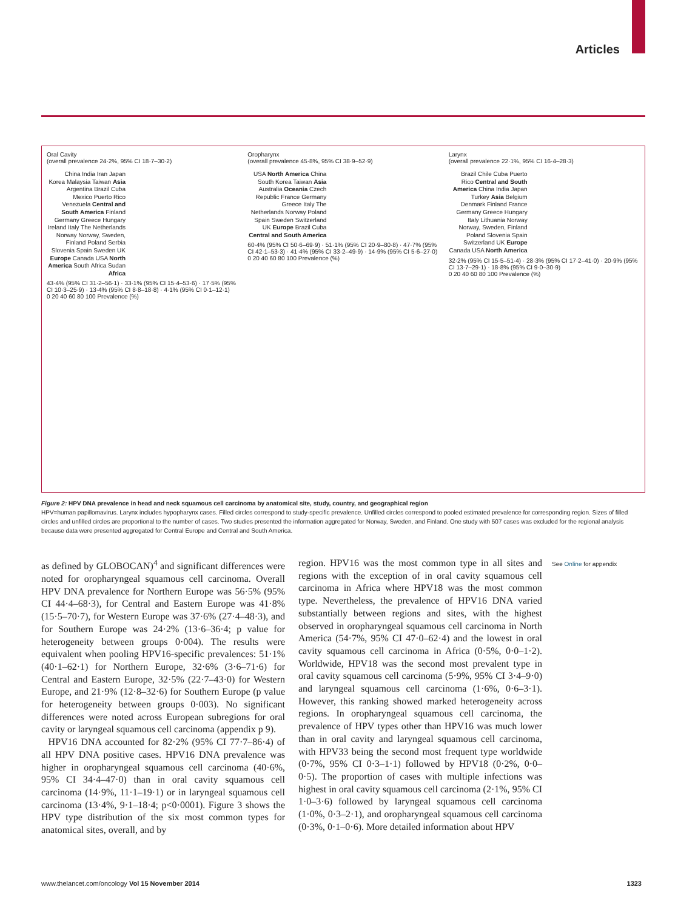Articles
Oral Cavity
(overall prevalence 24·2%, 95% CI 18·7–30·2)
China India Iran Japan Korea Malaysia Taiwan Asia Argentina Brazil Cuba Mexico Puerto Rico Venezuela Central and South America Finland Germany Greece Hungary Ireland Italy The Netherlands Norway Norway, Sweden, Finland Poland Serbia Slovenia Spain Sweden UK Europe Canada USA North America South Africa Sudan Africa
43·4% (95% CI 31·2–56·1) · 33·1% (95% CI 15·4–53·6) · 17·5% (95% CI 10·3–25·9) · 13·4% (95% CI 8·8–18·8) · 4·1% (95% CI 0·1–12·1)
0 20 40 60 80 100 Prevalence (%)
Oropharynx
(overall prevalence 45·8%, 95% CI 38·9–52·9)
USA North America China South Korea Taiwan Asia Australia Oceania Czech Republic France Germany Greece Italy The Netherlands Norway Poland Spain Sweden Switzerland UK Europe Brazil Cuba Central and South America
60·4% (95% CI 50·6–69·9) · 51·1% (95% CI 20·9–80·8) · 47·7% (95% CI 42·1–53·3) · 41·4% (95% CI 33·2–49·9) · 14·9% (95% CI 5·6–27·0)
0 20 40 60 80 100 Prevalence (%)
Larynx
(overall prevalence 22·1%, 95% CI 16·4–28·3)
Brazil Chile Cuba Puerto Rico Central and South America China India Japan Turkey Asia Belgium Denmark Finland France Germany Greece Hungary Italy Lithuania Norway Norway, Sweden, Finland Poland Slovenia Spain Switzerland UK Europe Canada USA North America
32·2% (95% CI 15·5–51·4) · 28·3% (95% CI 17·2–41·0) · 20·9% (95% CI 13·7–29·1) · 18·8% (95% CI 9·0–30·9)
0 20 40 60 80 100 Prevalence (%)
Figure 2: HPV DNA prevalence in head and neck squamous cell carcinoma by anatomical site, study, country, and geographical region
HPV=human papillomavirus. Larynx includes hypopharynx cases. Filled circles correspond to study-specific prevalence. Unfilled circles correspond to pooled estimated prevalence for corresponding region. Sizes of filled circles and unfilled circles are proportional to the number of cases. Two studies presented the information aggregated for Norway, Sweden, and Finland. One study with 507 cases was excluded for the regional analysis because data were presented aggregated for Central Europe and Central and South America.
as defined by GLOBOCAN)<sup>4</sup> and significant differences were noted for oropharyngeal squamous cell carcinoma. Overall HPV DNA prevalence for Northern Europe was 56·5% (95% CI 44·4–68·3), for Central and Eastern Europe was 41·8% (15·5–70·7), for Western Europe was 37·6% (27·4–48·3), and for Southern Europe was 24·2% (13·6–36·4; p value for heterogeneity between groups 0·004). The results were equivalent when pooling HPV16-specific prevalences: 51·1% (40·1–62·1) for Northern Europe, 32·6% (3·6–71·6) for Central and Eastern Europe, 32·5% (22·7–43·0) for Western Europe, and 21·9% (12·8–32·6) for Southern Europe (p value for heterogeneity between groups 0·003). No significant differences were noted across European subregions for oral cavity or laryngeal squamous cell carcinoma (appendix p 9).
HPV16 DNA accounted for 82·2% (95% CI 77·7–86·4) of all HPV DNA positive cases. HPV16 DNA prevalence was higher in oropharyngeal squamous cell carcinoma (40·6%, 95% CI 34·4–47·0) than in oral cavity squamous cell carcinoma (14·9%, 11·1–19·1) or in laryngeal squamous cell carcinoma (13·4%, 9·1–18·4; p<0·0001). Figure 3 shows the HPV type distribution of the six most common types for anatomical sites, overall, and by
region. HPV16 was the most common type in all sites and regions with the exception of in oral cavity squamous cell carcinoma in Africa where HPV18 was the most common type. Nevertheless, the prevalence of HPV16 DNA varied substantially between regions and sites, with the highest observed in oropharyngeal squamous cell carcinoma in North America (54·7%, 95% CI 47·0–62·4) and the lowest in oral cavity squamous cell carcinoma in Africa (0·5%, 0·0–1·2). Worldwide, HPV18 was the second most prevalent type in oral cavity squamous cell carcinoma (5·9%, 95% CI 3·4–9·0) and laryngeal squamous cell carcinoma (1·6%, 0·6–3·1). However, this ranking showed marked heterogeneity across regions. In oropharyngeal squamous cell carcinoma, the prevalence of HPV types other than HPV16 was much lower than in oral cavity and laryngeal squamous cell carcinoma, with HPV33 being the second most frequent type worldwide (0·7%, 95% CI 0·3–1·1) followed by HPV18 (0·2%, 0·0–0·5). The proportion of cases with multiple infections was highest in oral cavity squamous cell carcinoma (2·1%, 95% CI 1·0–3·6) followed by laryngeal squamous cell carcinoma (1·0%, 0·3–2·1), and oropharyngeal squamous cell carcinoma (0·3%, 0·1–0·6). More detailed information about HPV
See Online for appendix
www.thelancet.com/oncology Vol 15 November 2014 1323